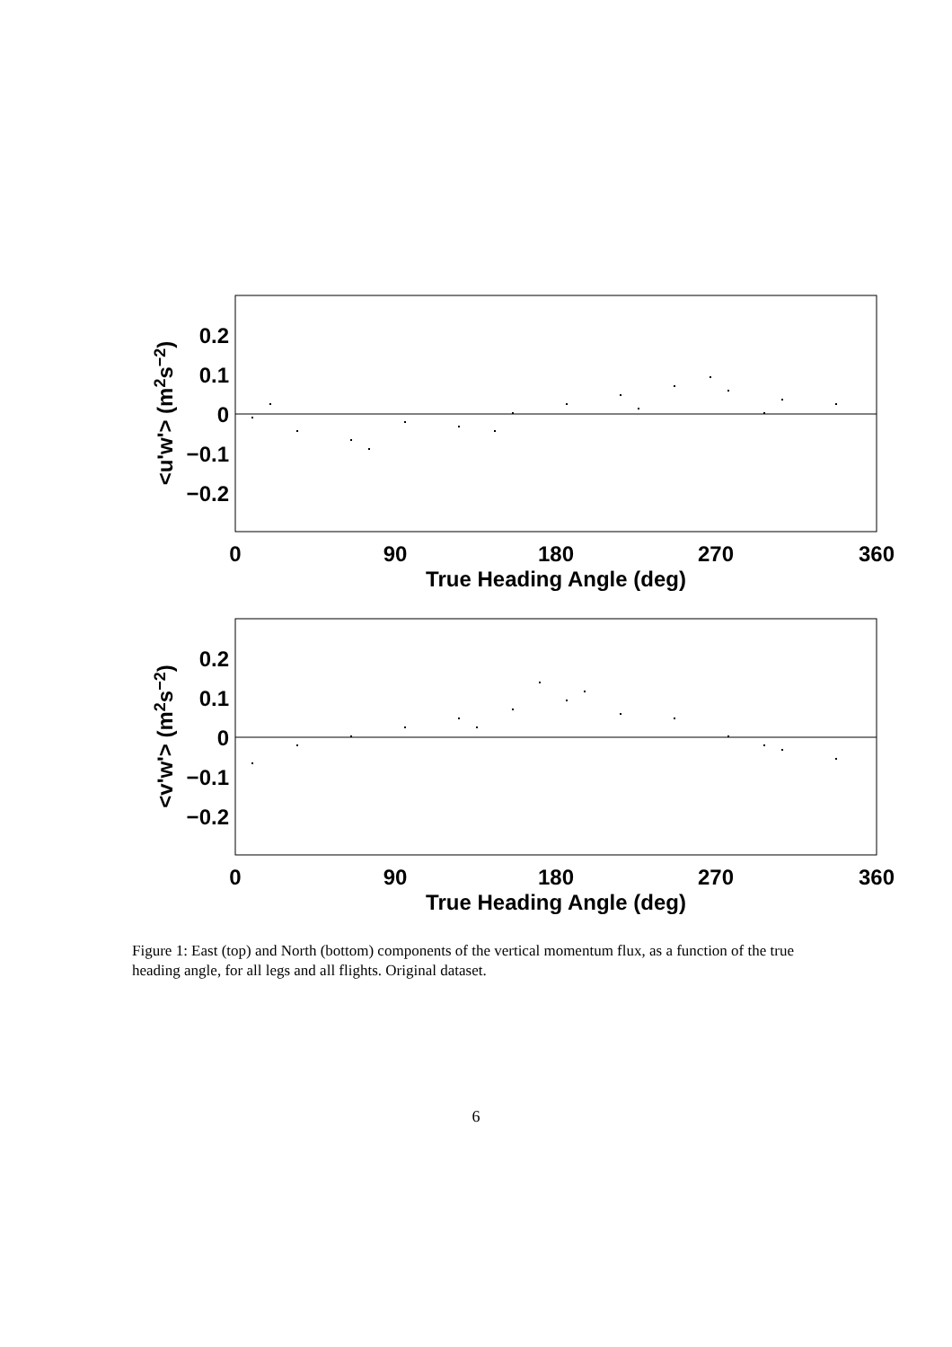0.2
0.1
0
−0.1
−0.2
0
90
180
270
360
True Heading Angle (deg)
<u'w'> (m2s−2)
0.2
0.1
0
−0.1
−0.2
0
90
180
270
360
True Heading Angle (deg)
<v'w'> (m2s−2)
Figure 1: East (top) and North (bottom) components of the vertical momentum flux, as a function of the true heading angle, for all legs and all flights. Original dataset.
6